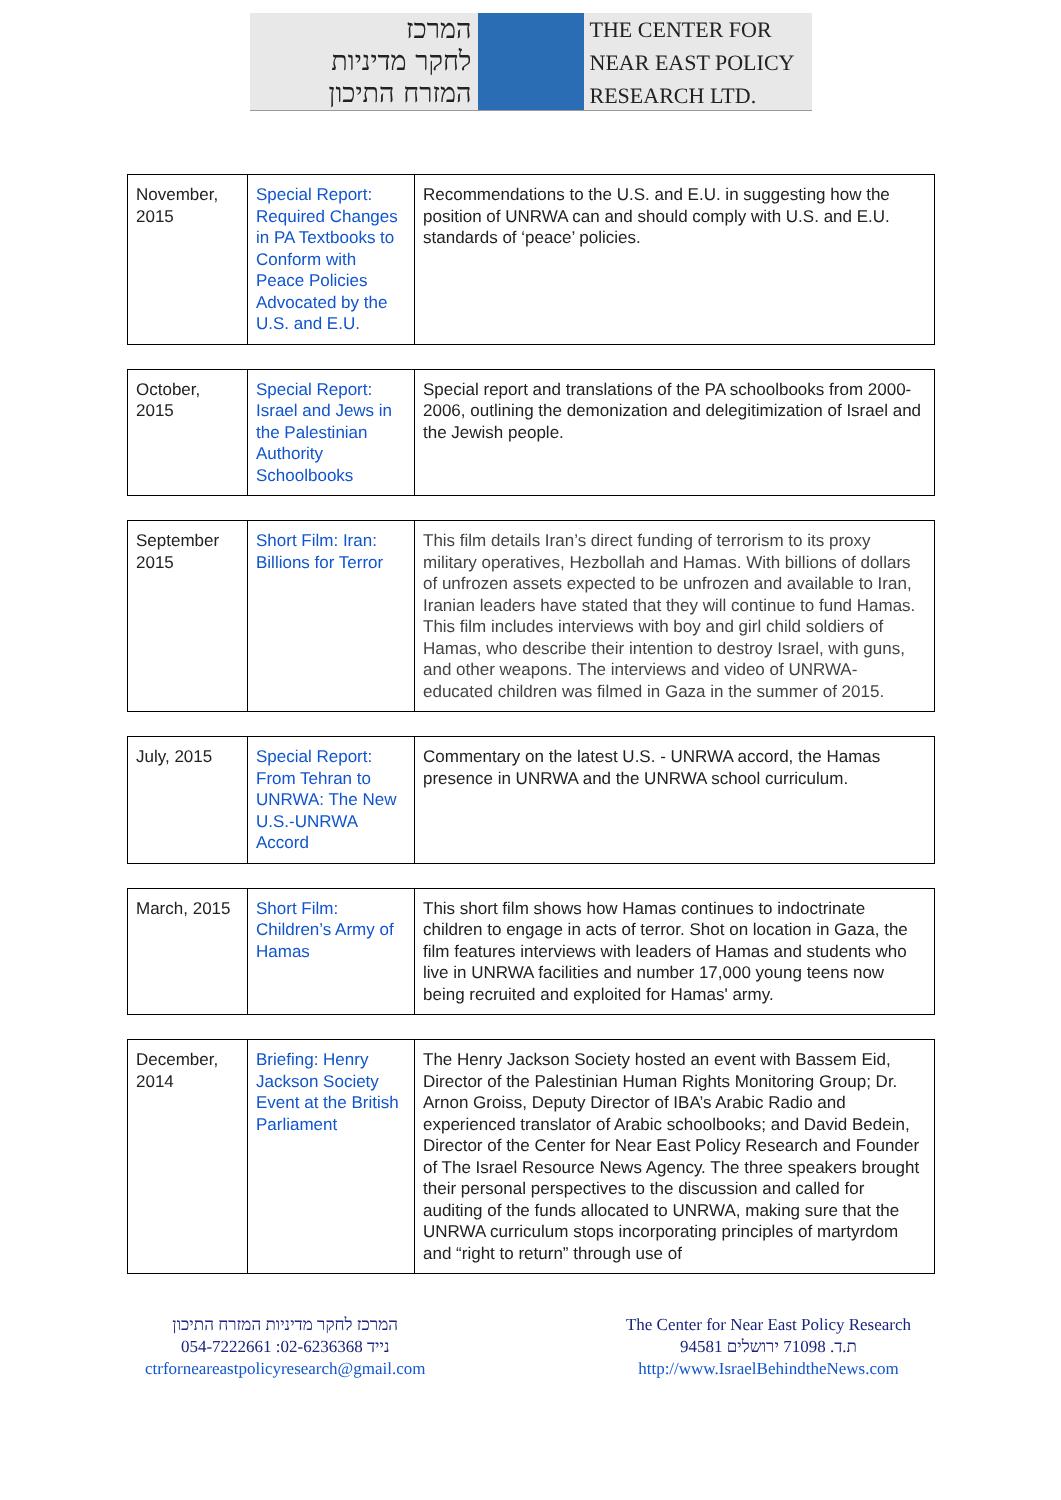המרכז
לחקר מדיניות
המזרח התיכון
THE CENTER FOR
NEAR EAST POLICY
RESEARCH LTD.
| November, 2015 | Special Report: Required Changes in PA Textbooks to Conform with Peace Policies Advocated by the U.S. and E.U. | Recommendations to the U.S. and E.U. in suggesting how the position of UNRWA can and should comply with U.S. and E.U. standards of ‘peace’ policies. |
| October, 2015 | Special Report: Israel and Jews in the Palestinian Authority Schoolbooks | Special report and translations of the PA schoolbooks from 2000-2006, outlining the demonization and delegitimization of Israel and the Jewish people. |
| September 2015 | Short Film: Iran: Billions for Terror | This film details Iran’s direct funding of terrorism to its proxy military operatives, Hezbollah and Hamas. With billions of dollars of unfrozen assets expected to be unfrozen and available to Iran, Iranian leaders have stated that they will continue to fund Hamas. This film includes interviews with boy and girl child soldiers of Hamas, who describe their intention to destroy Israel, with guns, and other weapons. The interviews and video of UNRWA-educated children was filmed in Gaza in the summer of 2015. |
| July, 2015 | Special Report: From Tehran to UNRWA: The New U.S.-UNRWA Accord | Commentary on the latest U.S. - UNRWA accord, the Hamas presence in UNRWA and the UNRWA school curriculum. |
| March, 2015 | Short Film: Children’s Army of Hamas | This short film shows how Hamas continues to indoctrinate children to engage in acts of terror. Shot on location in Gaza, the film features interviews with leaders of Hamas and students who live in UNRWA facilities and number 17,000 young teens now being recruited and exploited for Hamas' army. |
| December, 2014 | Briefing: Henry Jackson Society Event at the British Parliament | The Henry Jackson Society hosted an event with Bassem Eid, Director of the Palestinian Human Rights Monitoring Group; Dr. Arnon Groiss, Deputy Director of IBA’s Arabic Radio and experienced translator of Arabic schoolbooks; and David Bedein, Director of the Center for Near East Policy Research and Founder of The Israel Resource News Agency. The three speakers brought their personal perspectives to the discussion and called for auditing of the funds allocated to UNRWA, making sure that the UNRWA curriculum stops incorporating principles of martyrdom and “right to return” through use of |
המרכז לחקר מדיניות המזרח התיכון
054-7222661 :נייד 02-6236368
ctrforneareastpolicyresearch@gmail.com
The Center for Near East Policy Research
ת.ד. 71098 ירושלים 94581
http://www.IsraelBehindtheNews.com